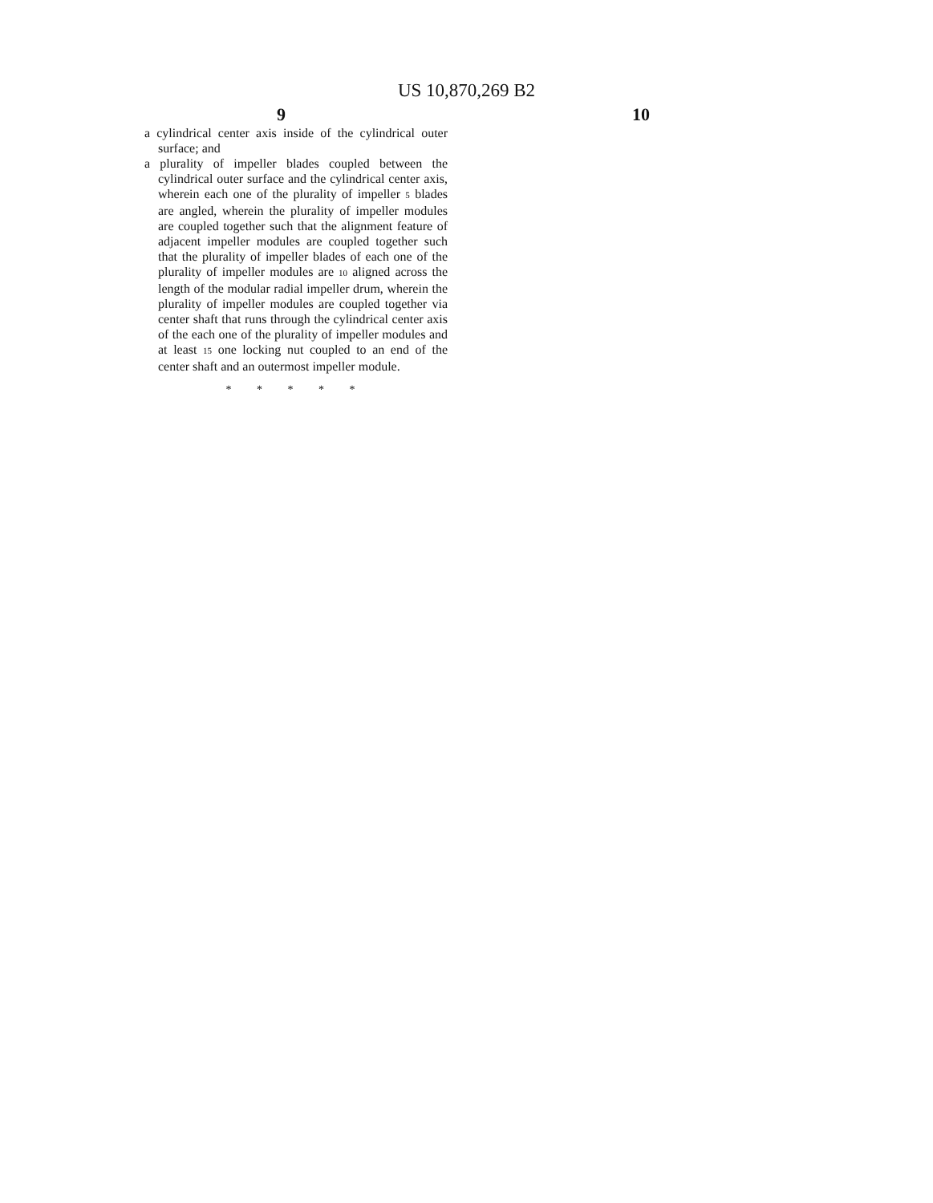US 10,870,269 B2
9 10
a cylindrical center axis inside of the cylindrical outer surface; and
a plurality of impeller blades coupled between the cylindrical outer surface and the cylindrical center axis, wherein each one of the plurality of impeller 5 blades are angled, wherein the plurality of impeller modules are coupled together such that the alignment feature of adjacent impeller modules are coupled together such that the plurality of impeller blades of each one of the plurality of impeller modules are 10 aligned across the length of the modular radial impeller drum, wherein the plurality of impeller modules are coupled together via center shaft that runs through the cylindrical center axis of the each one of the plurality of impeller modules and at least 15 one locking nut coupled to an end of the center shaft and an outermost impeller module.
* * * * *